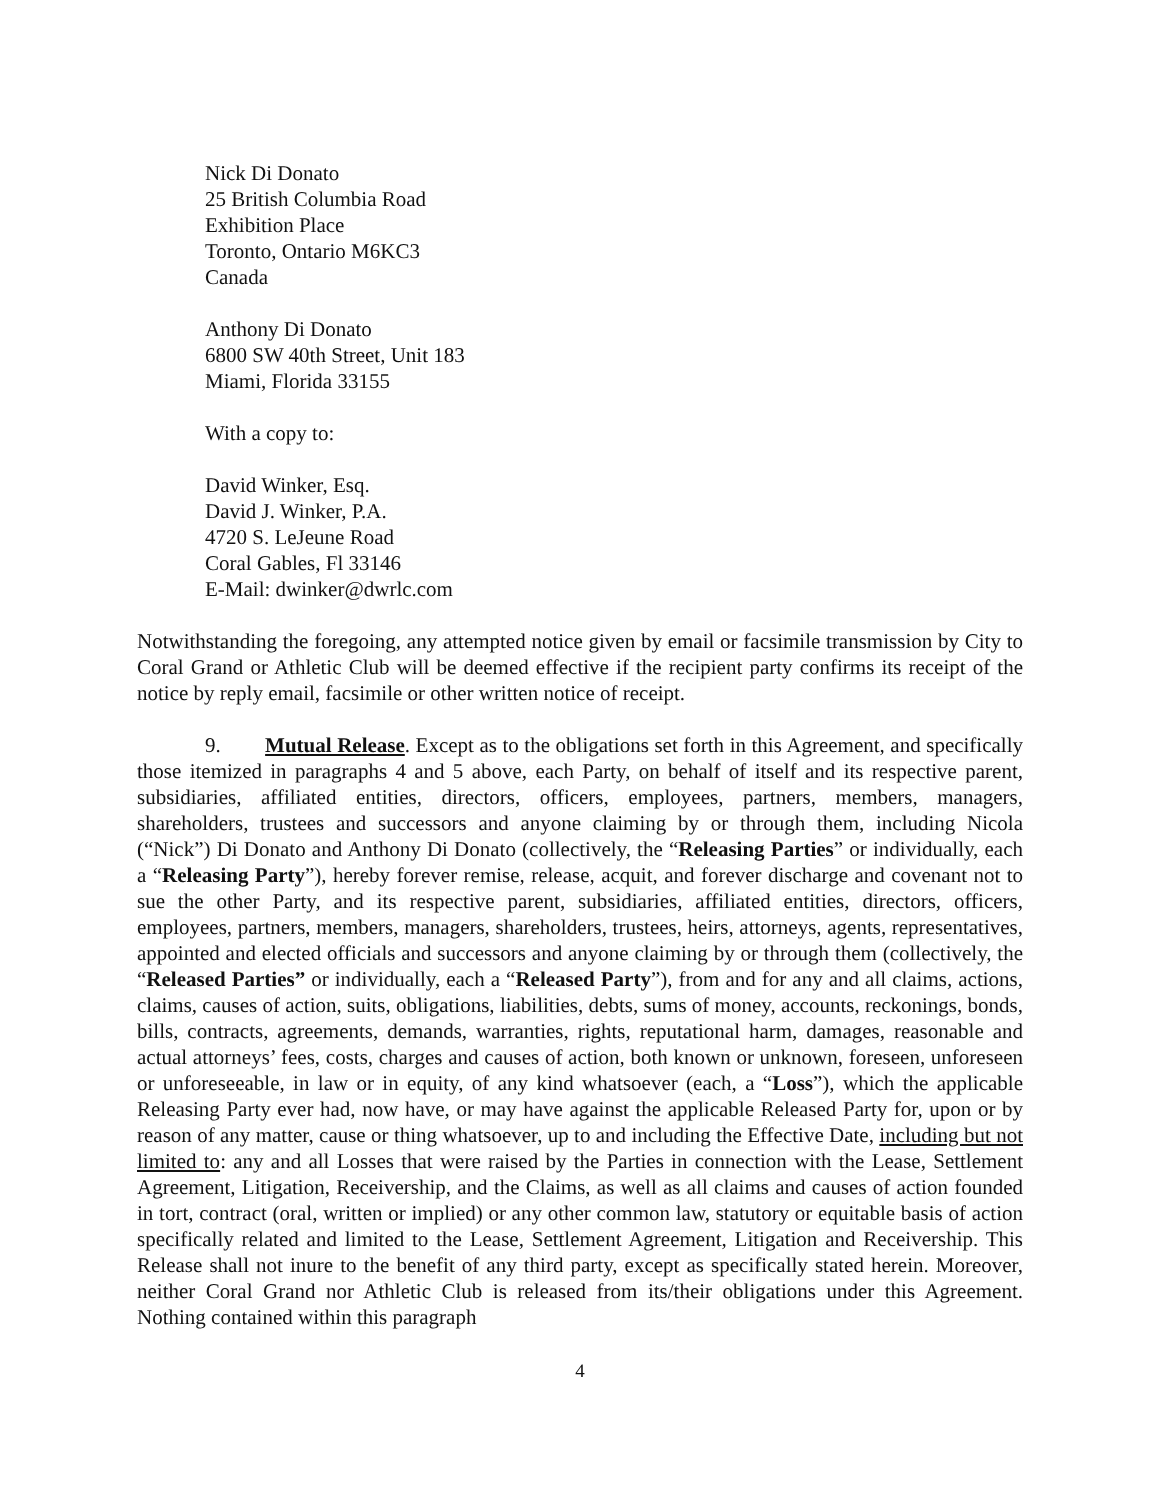Nick Di Donato
25 British Columbia Road
Exhibition Place
Toronto, Ontario M6KC3
Canada
Anthony Di Donato
6800 SW 40th Street, Unit 183
Miami, Florida 33155
With a copy to:
David Winker, Esq.
David J. Winker, P.A.
4720 S. LeJeune Road
Coral Gables, Fl 33146
E-Mail: dwinker@dwrlc.com
Notwithstanding the foregoing, any attempted notice given by email or facsimile transmission by City to Coral Grand or Athletic Club will be deemed effective if the recipient party confirms its receipt of the notice by reply email, facsimile or other written notice of receipt.
9. Mutual Release. Except as to the obligations set forth in this Agreement, and specifically those itemized in paragraphs 4 and 5 above, each Party, on behalf of itself and its respective parent, subsidiaries, affiliated entities, directors, officers, employees, partners, members, managers, shareholders, trustees and successors and anyone claiming by or through them, including Nicola (“Nick”) Di Donato and Anthony Di Donato (collectively, the “Releasing Parties” or individually, each a “Releasing Party”), hereby forever remise, release, acquit, and forever discharge and covenant not to sue the other Party, and its respective parent, subsidiaries, affiliated entities, directors, officers, employees, partners, members, managers, shareholders, trustees, heirs, attorneys, agents, representatives, appointed and elected officials and successors and anyone claiming by or through them (collectively, the “Released Parties” or individually, each a “Released Party”), from and for any and all claims, actions, claims, causes of action, suits, obligations, liabilities, debts, sums of money, accounts, reckonings, bonds, bills, contracts, agreements, demands, warranties, rights, reputational harm, damages, reasonable and actual attorneys’ fees, costs, charges and causes of action, both known or unknown, foreseen, unforeseen or unforeseeable, in law or in equity, of any kind whatsoever (each, a “Loss”), which the applicable Releasing Party ever had, now have, or may have against the applicable Released Party for, upon or by reason of any matter, cause or thing whatsoever, up to and including the Effective Date, including but not limited to: any and all Losses that were raised by the Parties in connection with the Lease, Settlement Agreement, Litigation, Receivership, and the Claims, as well as all claims and causes of action founded in tort, contract (oral, written or implied) or any other common law, statutory or equitable basis of action specifically related and limited to the Lease, Settlement Agreement, Litigation and Receivership. This Release shall not inure to the benefit of any third party, except as specifically stated herein. Moreover, neither Coral Grand nor Athletic Club is released from its/their obligations under this Agreement. Nothing contained within this paragraph
4